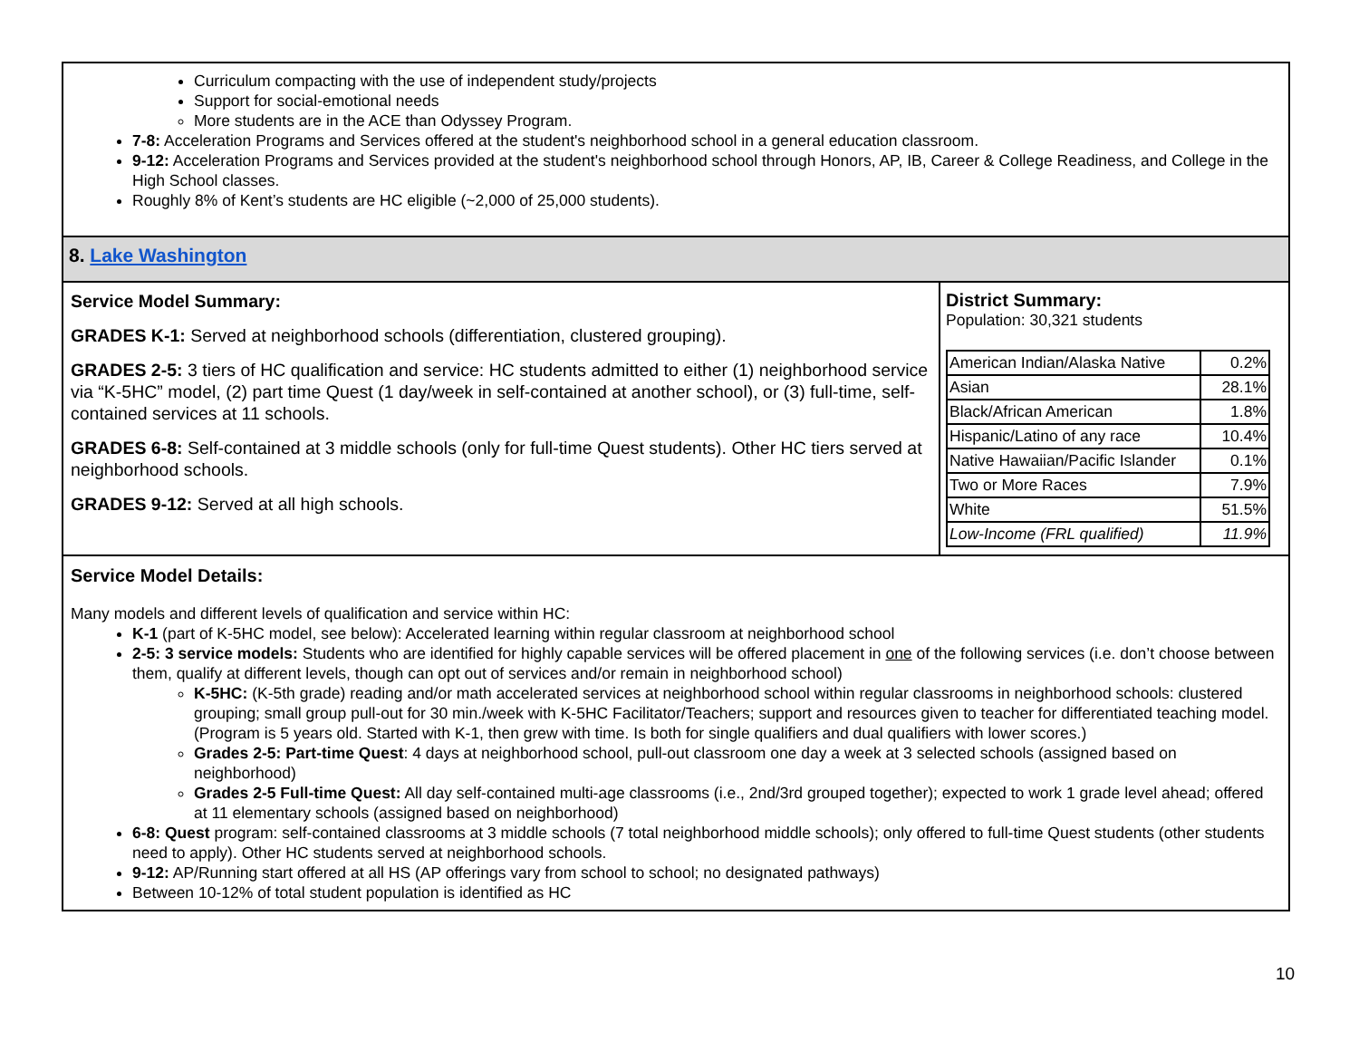Curriculum compacting with the use of independent study/projects
Support for social-emotional needs
More students are in the ACE than Odyssey Program.
7-8: Acceleration Programs and Services offered at the student's neighborhood school in a general education classroom.
9-12: Acceleration Programs and Services provided at the student's neighborhood school through Honors, AP, IB, Career & College Readiness, and College in the High School classes.
Roughly 8% of Kent’s students are HC eligible (~2,000 of 25,000 students).
8. Lake Washington
Service Model Summary:
GRADES K-1: Served at neighborhood schools (differentiation, clustered grouping).
GRADES 2-5: 3 tiers of HC qualification and service: HC students admitted to either (1) neighborhood service via “K-5HC” model, (2) part time Quest (1 day/week in self-contained at another school), or (3) full-time, self-contained services at 11 schools.
GRADES 6-8: Self-contained at 3 middle schools (only for full-time Quest students). Other HC tiers served at neighborhood schools.
GRADES 9-12: Served at all high schools.
District Summary:
Population: 30,321 students
| American Indian/Alaska Native | 0.2% |
| Asian | 28.1% |
| Black/African American | 1.8% |
| Hispanic/Latino of any race | 10.4% |
| Native Hawaiian/Pacific Islander | 0.1% |
| Two or More Races | 7.9% |
| White | 51.5% |
| Low-Income (FRL qualified) | 11.9% |
Service Model Details:
Many models and different levels of qualification and service within HC:
K-1 (part of K-5HC model, see below): Accelerated learning within regular classroom at neighborhood school
2-5: 3 service models: Students who are identified for highly capable services will be offered placement in one of the following services (i.e. don’t choose between them, qualify at different levels, though can opt out of services and/or remain in neighborhood school)
K-5HC: (K-5th grade) reading and/or math accelerated services at neighborhood school within regular classrooms in neighborhood schools: clustered grouping; small group pull-out for 30 min./week with K-5HC Facilitator/Teachers; support and resources given to teacher for differentiated teaching model. (Program is 5 years old. Started with K-1, then grew with time. Is both for single qualifiers and dual qualifiers with lower scores.)
Grades 2-5: Part-time Quest: 4 days at neighborhood school, pull-out classroom one day a week at 3 selected schools (assigned based on neighborhood)
Grades 2-5 Full-time Quest: All day self-contained multi-age classrooms (i.e., 2nd/3rd grouped together); expected to work 1 grade level ahead; offered at 11 elementary schools (assigned based on neighborhood)
6-8: Quest program: self-contained classrooms at 3 middle schools (7 total neighborhood middle schools); only offered to full-time Quest students (other students need to apply). Other HC students served at neighborhood schools.
9-12: AP/Running start offered at all HS (AP offerings vary from school to school; no designated pathways)
Between 10-12% of total student population is identified as HC
10